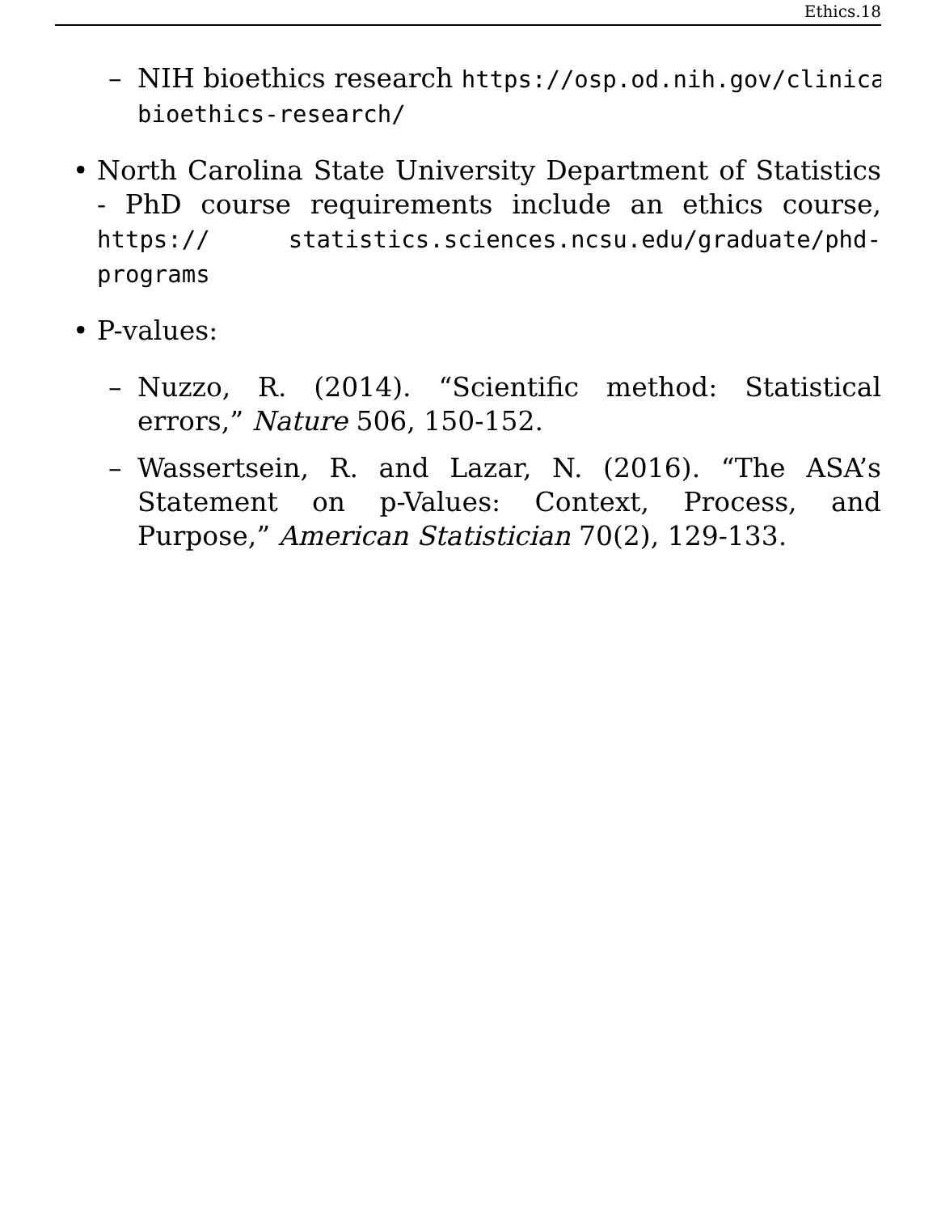Ethics.18
– NIH bioethics research https://osp.od.nih.gov/clinical-r
bioethics-research/
• North Carolina State University Department of Statistics - PhD course requirements include an ethics course, https:// statistics.sciences.ncsu.edu/graduate/phd-programs
• P-values:
– Nuzzo, R. (2014). “Scientific method: Statistical errors,” Nature 506, 150-152.
– Wassertsein, R. and Lazar, N. (2016). “The ASA’s Statement on p-Values: Context, Process, and Purpose,” American Statistician 70(2), 129-133.